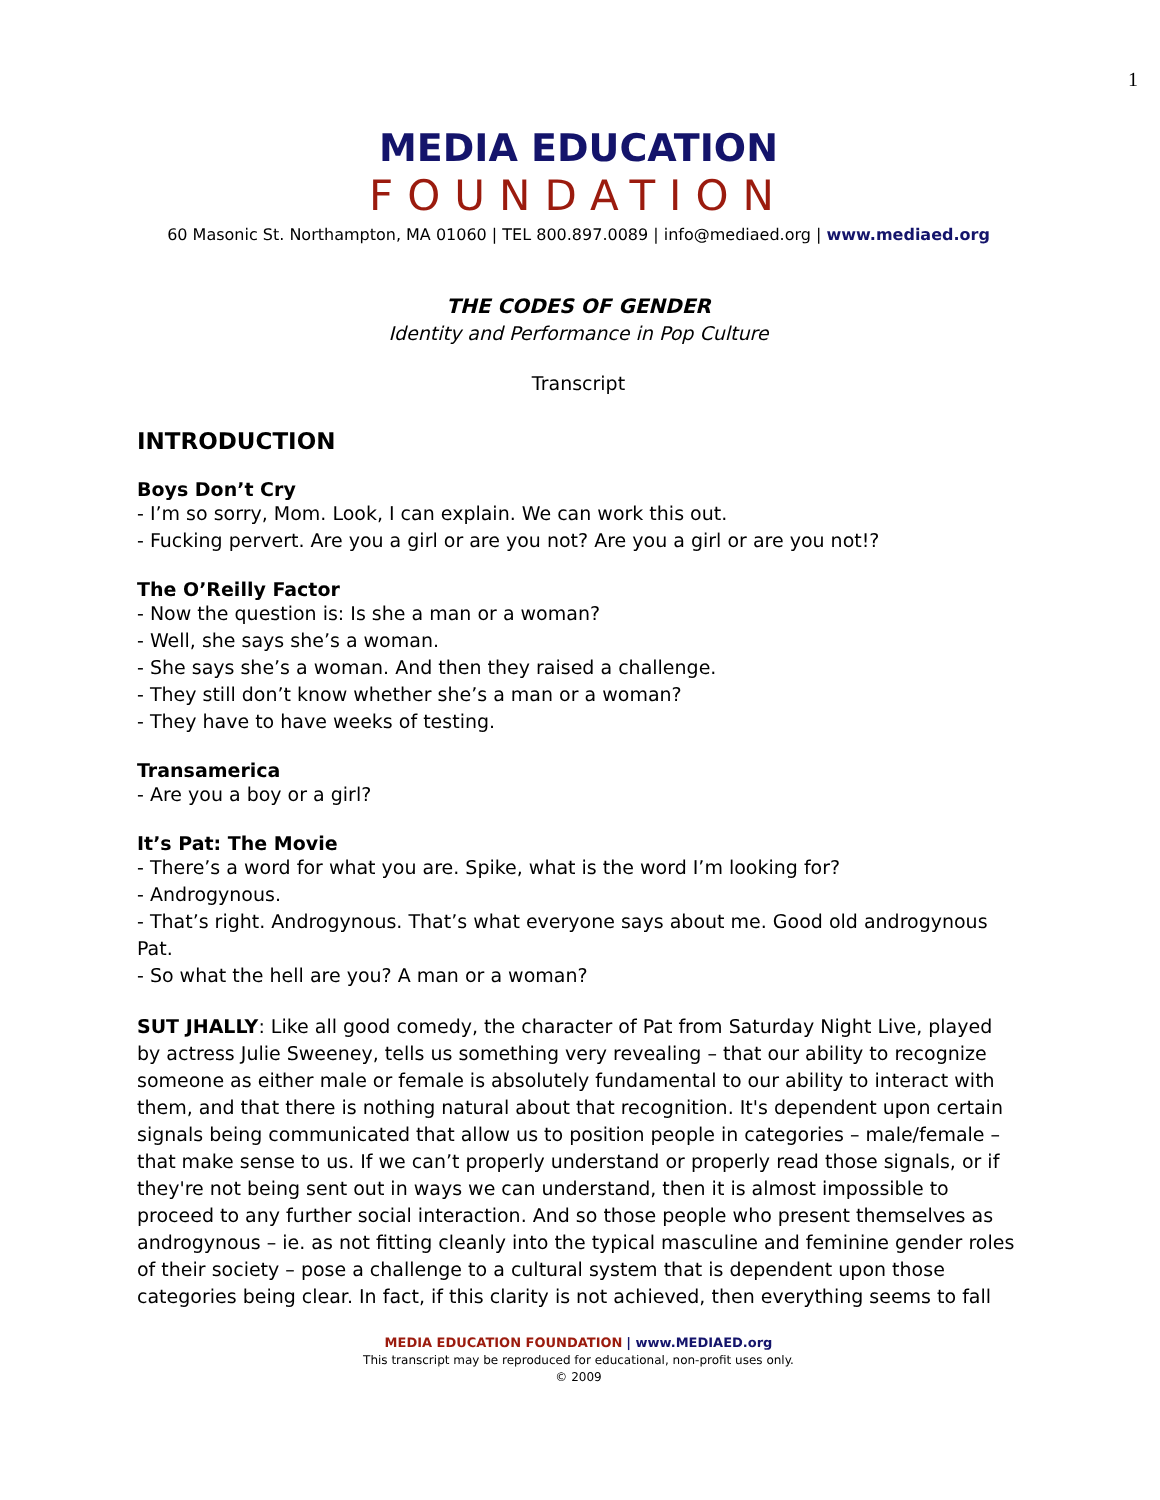1
MEDIA EDUCATION
FOUNDATION
60 Masonic St. Northampton, MA 01060 | TEL 800.897.0089 | info@mediaed.org | www.mediaed.org
THE CODES OF GENDER
Identity and Performance in Pop Culture
Transcript
INTRODUCTION
Boys Don’t Cry
- I’m so sorry, Mom. Look, I can explain. We can work this out.
- Fucking pervert. Are you a girl or are you not? Are you a girl or are you not!?
The O’Reilly Factor
- Now the question is: Is she a man or a woman?
- Well, she says she’s a woman.
- She says she’s a woman. And then they raised a challenge.
- They still don’t know whether she’s a man or a woman?
- They have to have weeks of testing.
Transamerica
- Are you a boy or a girl?
It’s Pat: The Movie
- There’s a word for what you are. Spike, what is the word I’m looking for?
- Androgynous.
- That’s right. Androgynous. That’s what everyone says about me. Good old androgynous Pat.
- So what the hell are you? A man or a woman?
SUT JHALLY: Like all good comedy, the character of Pat from Saturday Night Live, played by actress Julie Sweeney, tells us something very revealing – that our ability to recognize someone as either male or female is absolutely fundamental to our ability to interact with them, and that there is nothing natural about that recognition. It's dependent upon certain signals being communicated that allow us to position people in categories – male/female – that make sense to us. If we can’t properly understand or properly read those signals, or if they're not being sent out in ways we can understand, then it is almost impossible to proceed to any further social interaction. And so those people who present themselves as androgynous – ie. as not fitting cleanly into the typical masculine and feminine gender roles of their society – pose a challenge to a cultural system that is dependent upon those categories being clear. In fact, if this clarity is not achieved, then everything seems to fall
MEDIA EDUCATION FOUNDATION | www.MEDIAED.org
This transcript may be reproduced for educational, non-profit uses only.
© 2009